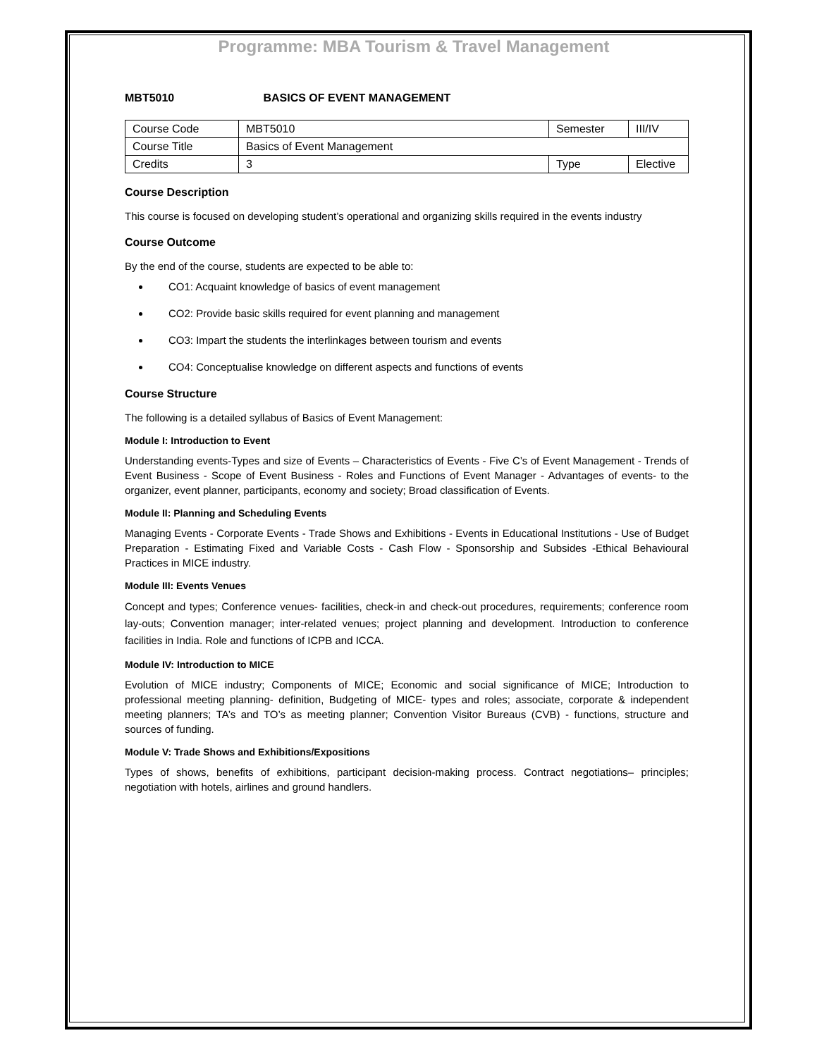Programme: MBA Tourism & Travel Management
MBT5010 BASICS OF EVENT MANAGEMENT
| Course Code | MBT5010 | Semester | III/IV |
| Course Title | Basics of Event Management | | |
| Credits | 3 | Type | Elective |
Course Description
This course is focused on developing student’s operational and organizing skills required in the events industry
Course Outcome
By the end of the course, students are expected to be able to:
CO1: Acquaint knowledge of basics of event management
CO2: Provide basic skills required for event planning and management
CO3: Impart the students the interlinkages between tourism and events
CO4: Conceptualise knowledge on different aspects and functions of events
Course Structure
The following is a detailed syllabus of Basics of Event Management:
Module I: Introduction to Event
Understanding events-Types and size of Events – Characteristics of Events - Five C’s of Event Management - Trends of Event Business - Scope of Event Business - Roles and Functions of Event Manager - Advantages of events- to the organizer, event planner, participants, economy and society; Broad classification of Events.
Module II: Planning and Scheduling Events
Managing Events - Corporate Events - Trade Shows and Exhibitions - Events in Educational Institutions - Use of Budget Preparation - Estimating Fixed and Variable Costs - Cash Flow - Sponsorship and Subsides -Ethical Behavioural Practices in MICE industry.
Module III: Events Venues
Concept and types; Conference venues- facilities, check-in and check-out procedures, requirements; conference room lay-outs; Convention manager; inter-related venues; project planning and development. Introduction to conference facilities in India. Role and functions of ICPB and ICCA.
Module IV: Introduction to MICE
Evolution of MICE industry; Components of MICE; Economic and social significance of MICE; Introduction to professional meeting planning- definition, Budgeting of MICE- types and roles; associate, corporate & independent meeting planners; TA’s and TO’s as meeting planner; Convention Visitor Bureaus (CVB) - functions, structure and sources of funding.
Module V: Trade Shows and Exhibitions/Expositions
Types of shows, benefits of exhibitions, participant decision-making process. Contract negotiations– principles; negotiation with hotels, airlines and ground handlers.